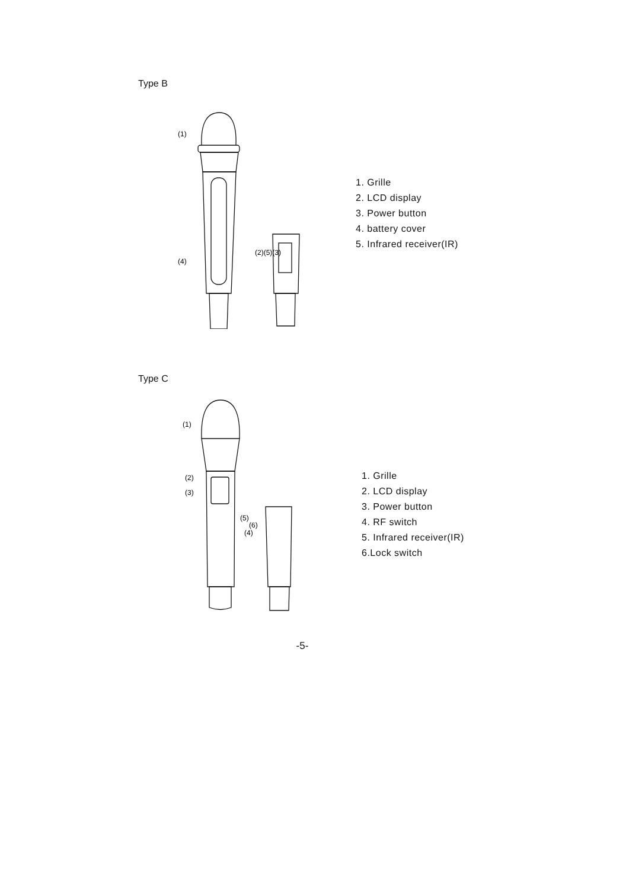Type B
(1)
(4)
(2)(5)(3)
1. Grille
2. LCD display
3. Power button
4. battery cover
5. Infrared receiver(IR)
Type C
(1)
(2)
(3)
(5)
(6)
(4)
1. Grille
2. LCD display
3. Power button
4. RF switch
5. Infrared receiver(IR)
6.Lock switch
-5-